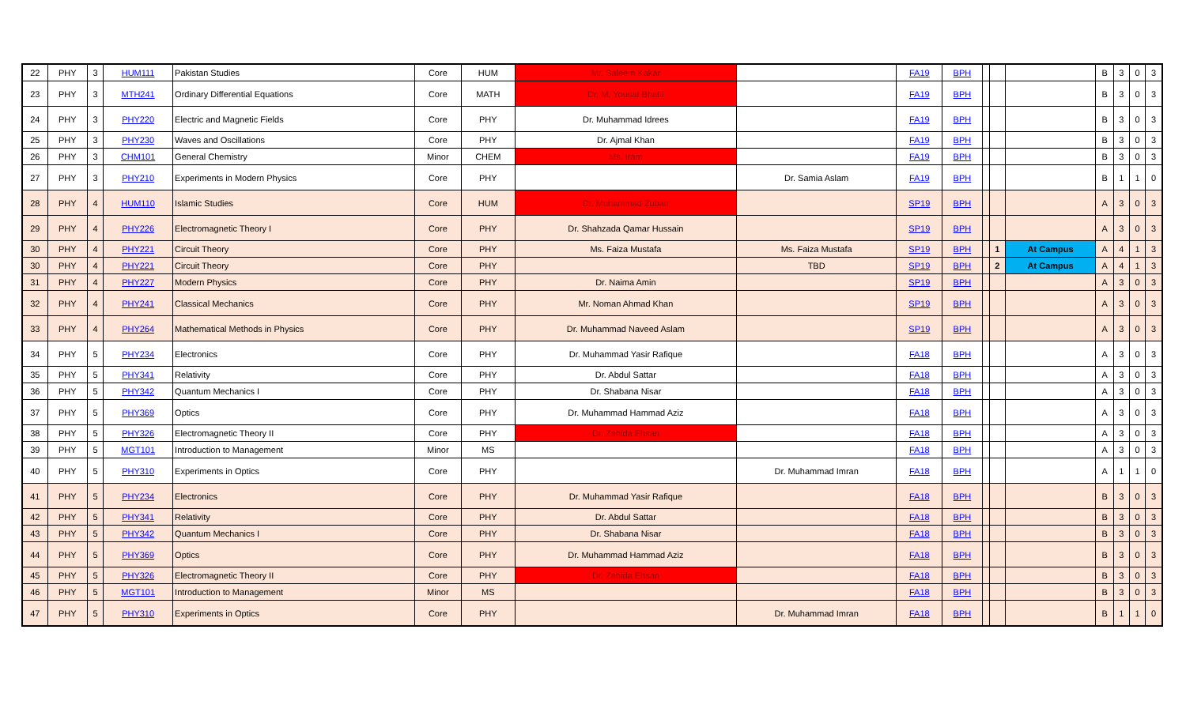| 22 | PHY | 3 | HUM111 | Pakistan Studies | Core | HUM | Mr. Saleem Kakar | | FA19 | BPH | | | | B | 3 | 0 | 3 |
| 23 | PHY | 3 | MTH241 | Ordinary Differential Equations | Core | MATH | Dr. M. Yousaf Bhatti | | FA19 | BPH | | | | B | 3 | 0 | 3 |
| 24 | PHY | 3 | PHY220 | Electric and Magnetic Fields | Core | PHY | Dr. Muhammad Idrees | | FA19 | BPH | | | | B | 3 | 0 | 3 |
| 25 | PHY | 3 | PHY230 | Waves and Oscillations | Core | PHY | Dr. Ajmal Khan | | FA19 | BPH | | | | B | 3 | 0 | 3 |
| 26 | PHY | 3 | CHM101 | General Chemistry | Minor | CHEM | Ms. Iram | | FA19 | BPH | | | | B | 3 | 0 | 3 |
| 27 | PHY | 3 | PHY210 | Experiments in Modern Physics | Core | PHY | | Dr. Samia Aslam | FA19 | BPH | | | | B | 1 | 1 | 0 |
| 28 | PHY | 4 | HUM110 | Islamic Studies | Core | HUM | Dr. Muhammad Zubair | | SP19 | BPH | | | | A | 3 | 0 | 3 |
| 29 | PHY | 4 | PHY226 | Electromagnetic Theory I | Core | PHY | Dr. Shahzada Qamar Hussain | | SP19 | BPH | | | | A | 3 | 0 | 3 |
| 30 | PHY | 4 | PHY221 | Circuit Theory | Core | PHY | Ms. Faiza Mustafa | Ms. Faiza Mustafa | SP19 | BPH | | 1 | At Campus | A | 4 | 1 | 3 |
| 30 | PHY | 4 | PHY221 | Circuit Theory | Core | PHY | | TBD | SP19 | BPH | | 2 | At Campus | A | 4 | 1 | 3 |
| 31 | PHY | 4 | PHY227 | Modern Physics | Core | PHY | Dr. Naima Amin | | SP19 | BPH | | | | A | 3 | 0 | 3 |
| 32 | PHY | 4 | PHY241 | Classical Mechanics | Core | PHY | Mr. Noman Ahmad Khan | | SP19 | BPH | | | | A | 3 | 0 | 3 |
| 33 | PHY | 4 | PHY264 | Mathematical Methods in Physics | Core | PHY | Dr. Muhammad Naveed Aslam | | SP19 | BPH | | | | A | 3 | 0 | 3 |
| 34 | PHY | 5 | PHY234 | Electronics | Core | PHY | Dr. Muhammad Yasir Rafique | | FA18 | BPH | | | | A | 3 | 0 | 3 |
| 35 | PHY | 5 | PHY341 | Relativity | Core | PHY | Dr. Abdul Sattar | | FA18 | BPH | | | | A | 3 | 0 | 3 |
| 36 | PHY | 5 | PHY342 | Quantum Mechanics I | Core | PHY | Dr. Shabana Nisar | | FA18 | BPH | | | | A | 3 | 0 | 3 |
| 37 | PHY | 5 | PHY369 | Optics | Core | PHY | Dr. Muhammad Hammad Aziz | | FA18 | BPH | | | | A | 3 | 0 | 3 |
| 38 | PHY | 5 | PHY326 | Electromagnetic Theory II | Core | PHY | Dr. Zahida Ehsan | | FA18 | BPH | | | | A | 3 | 0 | 3 |
| 39 | PHY | 5 | MGT101 | Introduction to Management | Minor | MS | | | FA18 | BPH | | | | A | 3 | 0 | 3 |
| 40 | PHY | 5 | PHY310 | Experiments in Optics | Core | PHY | | Dr. Muhammad Imran | FA18 | BPH | | | | A | 1 | 1 | 0 |
| 41 | PHY | 5 | PHY234 | Electronics | Core | PHY | Dr. Muhammad Yasir Rafique | | FA18 | BPH | | | | B | 3 | 0 | 3 |
| 42 | PHY | 5 | PHY341 | Relativity | Core | PHY | Dr. Abdul Sattar | | FA18 | BPH | | | | B | 3 | 0 | 3 |
| 43 | PHY | 5 | PHY342 | Quantum Mechanics I | Core | PHY | Dr. Shabana Nisar | | FA18 | BPH | | | | B | 3 | 0 | 3 |
| 44 | PHY | 5 | PHY369 | Optics | Core | PHY | Dr. Muhammad Hammad Aziz | | FA18 | BPH | | | | B | 3 | 0 | 3 |
| 45 | PHY | 5 | PHY326 | Electromagnetic Theory II | Core | PHY | Dr. Zahida Ehsan | | FA18 | BPH | | | | B | 3 | 0 | 3 |
| 46 | PHY | 5 | MGT101 | Introduction to Management | Minor | MS | | | FA18 | BPH | | | | B | 3 | 0 | 3 |
| 47 | PHY | 5 | PHY310 | Experiments in Optics | Core | PHY | | Dr. Muhammad Imran | FA18 | BPH | | | | B | 1 | 1 | 0 |